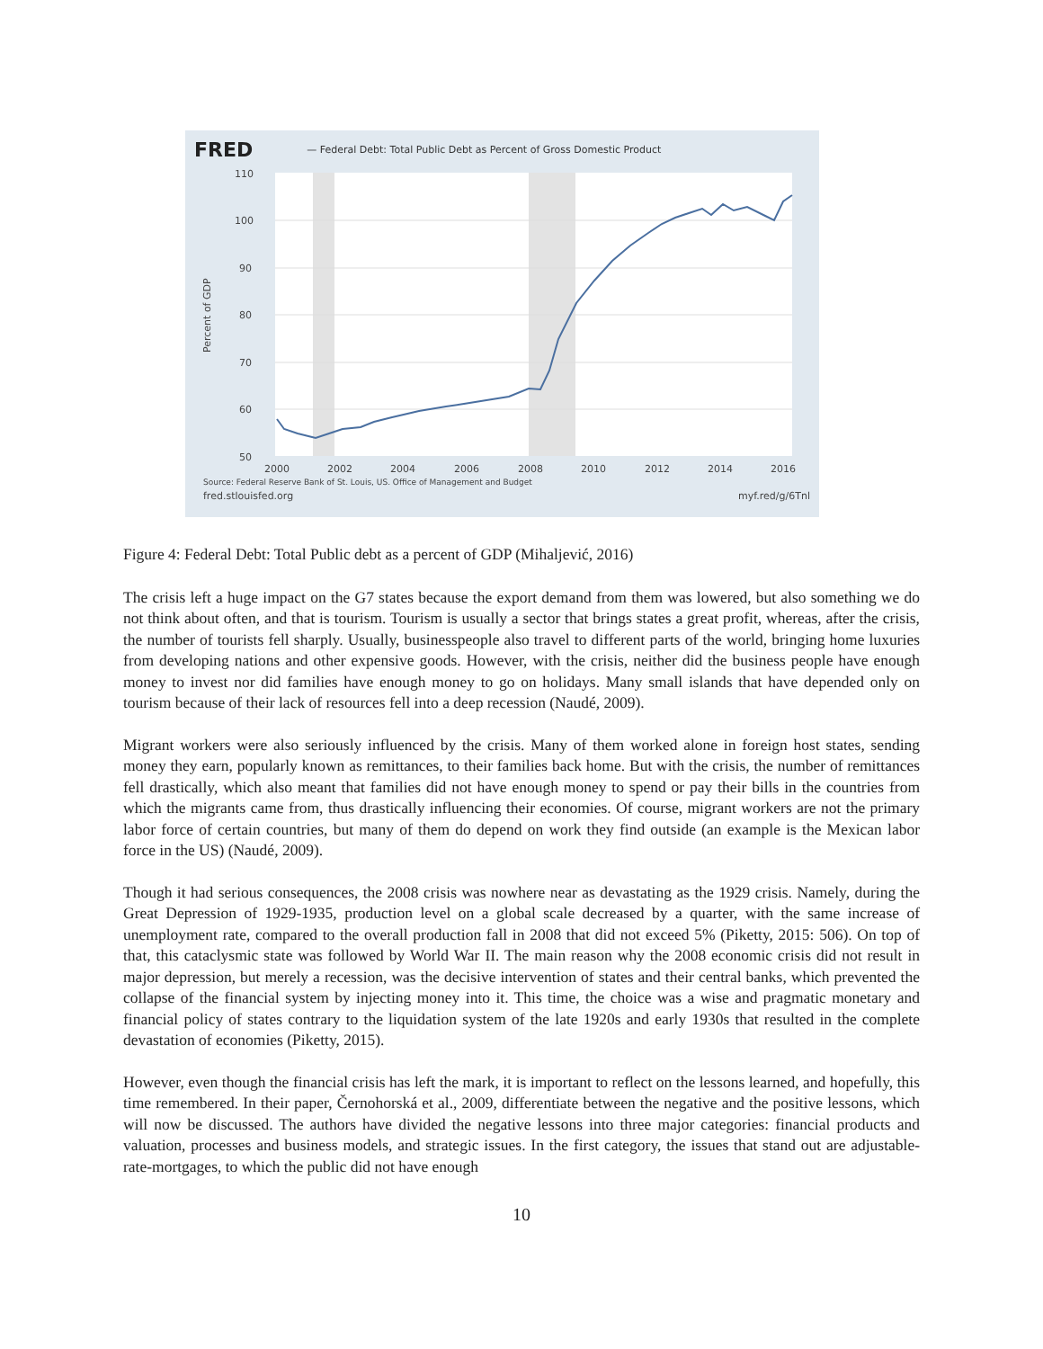FRED — Federal Debt: Total Public Debt as Percent of Gross Domestic Product
110
100
90
80
70
60
50
2000
2002
2004
2006
2008
2010
2012
2014
2016
Percent of GDP
Source: Federal Reserve Bank of St. Louis, US. Office of Management and Budget
fred.stlouisfed.org myf.red/g/6Tnl
Figure 4: Federal Debt: Total Public debt as a percent of GDP (Mihaljević, 2016)
The crisis left a huge impact on the G7 states because the export demand from them was lowered, but also something we do not think about often, and that is tourism. Tourism is usually a sector that brings states a great profit, whereas, after the crisis, the number of tourists fell sharply. Usually, businesspeople also travel to different parts of the world, bringing home luxuries from developing nations and other expensive goods. However, with the crisis, neither did the business people have enough money to invest nor did families have enough money to go on holidays. Many small islands that have depended only on tourism because of their lack of resources fell into a deep recession (Naudé, 2009).
Migrant workers were also seriously influenced by the crisis. Many of them worked alone in foreign host states, sending money they earn, popularly known as remittances, to their families back home. But with the crisis, the number of remittances fell drastically, which also meant that families did not have enough money to spend or pay their bills in the countries from which the migrants came from, thus drastically influencing their economies. Of course, migrant workers are not the primary labor force of certain countries, but many of them do depend on work they find outside (an example is the Mexican labor force in the US) (Naudé, 2009).
Though it had serious consequences, the 2008 crisis was nowhere near as devastating as the 1929 crisis. Namely, during the Great Depression of 1929-1935, production level on a global scale decreased by a quarter, with the same increase of unemployment rate, compared to the overall production fall in 2008 that did not exceed 5% (Piketty, 2015: 506). On top of that, this cataclysmic state was followed by World War II. The main reason why the 2008 economic crisis did not result in major depression, but merely a recession, was the decisive intervention of states and their central banks, which prevented the collapse of the financial system by injecting money into it. This time, the choice was a wise and pragmatic monetary and financial policy of states contrary to the liquidation system of the late 1920s and early 1930s that resulted in the complete devastation of economies (Piketty, 2015).
However, even though the financial crisis has left the mark, it is important to reflect on the lessons learned, and hopefully, this time remembered. In their paper, Černohorská et al., 2009, differentiate between the negative and the positive lessons, which will now be discussed. The authors have divided the negative lessons into three major categories: financial products and valuation, processes and business models, and strategic issues. In the first category, the issues that stand out are adjustable-rate-mortgages, to which the public did not have enough
10